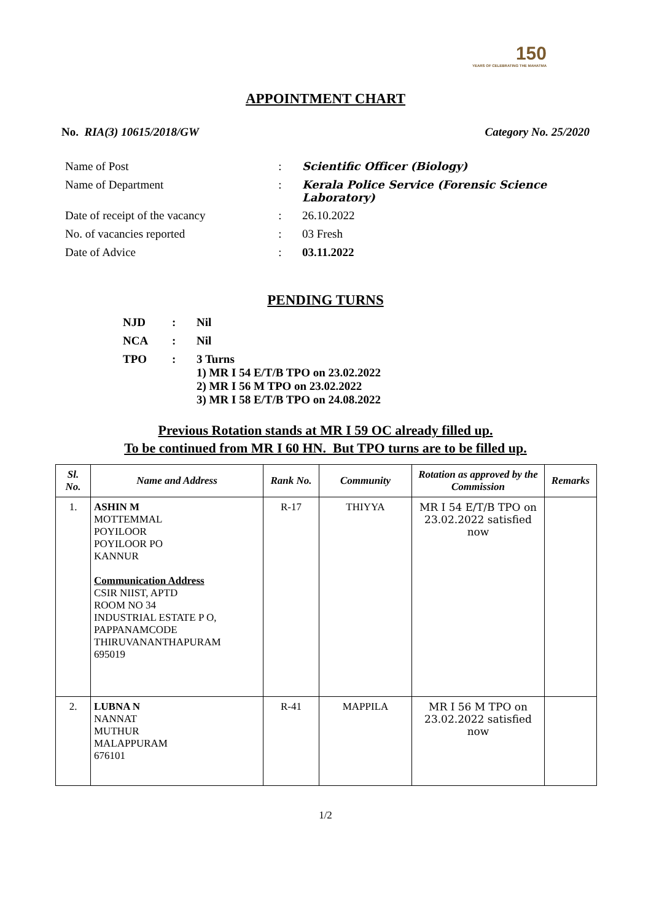150
YEARS OF CELEBRATING THE MAHATMA
APPOINTMENT CHART
No. RIA(3) 10615/2018/GW Category No. 25/2020
| Name of Post | : | Scientific Officer (Biology) |
| Name of Department | : | Kerala Police Service (Forensic Science Laboratory) |
| Date of receipt of the vacancy | : | 26.10.2022 |
| No. of vacancies reported | : | 03 Fresh |
| Date of Advice | : | 03.11.2022 |
PENDING TURNS
| NJD | : | Nil |
| NCA | : | Nil |
| TPO | : | 3 Turns 1) MR I 54 E/T/B TPO on 23.02.2022 2) MR I 56 M TPO on 23.02.2022 3) MR I 58 E/T/B TPO on 24.08.2022 |
Previous Rotation stands at MR I 59 OC already filled up.
To be continued from MR I 60 HN. But TPO turns are to be filled up.
| Sl. No. | Name and Address | Rank No. | Community | Rotation as approved by the Commission | Remarks |
| --- | --- | --- | --- | --- | --- |
| 1. | ASHIN M MOTTEMMAL POYILOOR POYILOOR PO KANNUR Communication Address CSIR NIIST, APTD ROOM NO 34 INDUSTRIAL ESTATE P O, PAPPANAMCODE THIRUVANANTHAPURAM 695019 | R-17 | THIYYA | MR I 54 E/T/B TPO on 23.02.2022 satisfied now | |
| 2. | LUBNA N NANNAT MUTHUR MALAPPURAM 676101 | R-41 | MAPPILA | MR I 56 M TPO on 23.02.2022 satisfied now | |
1/2